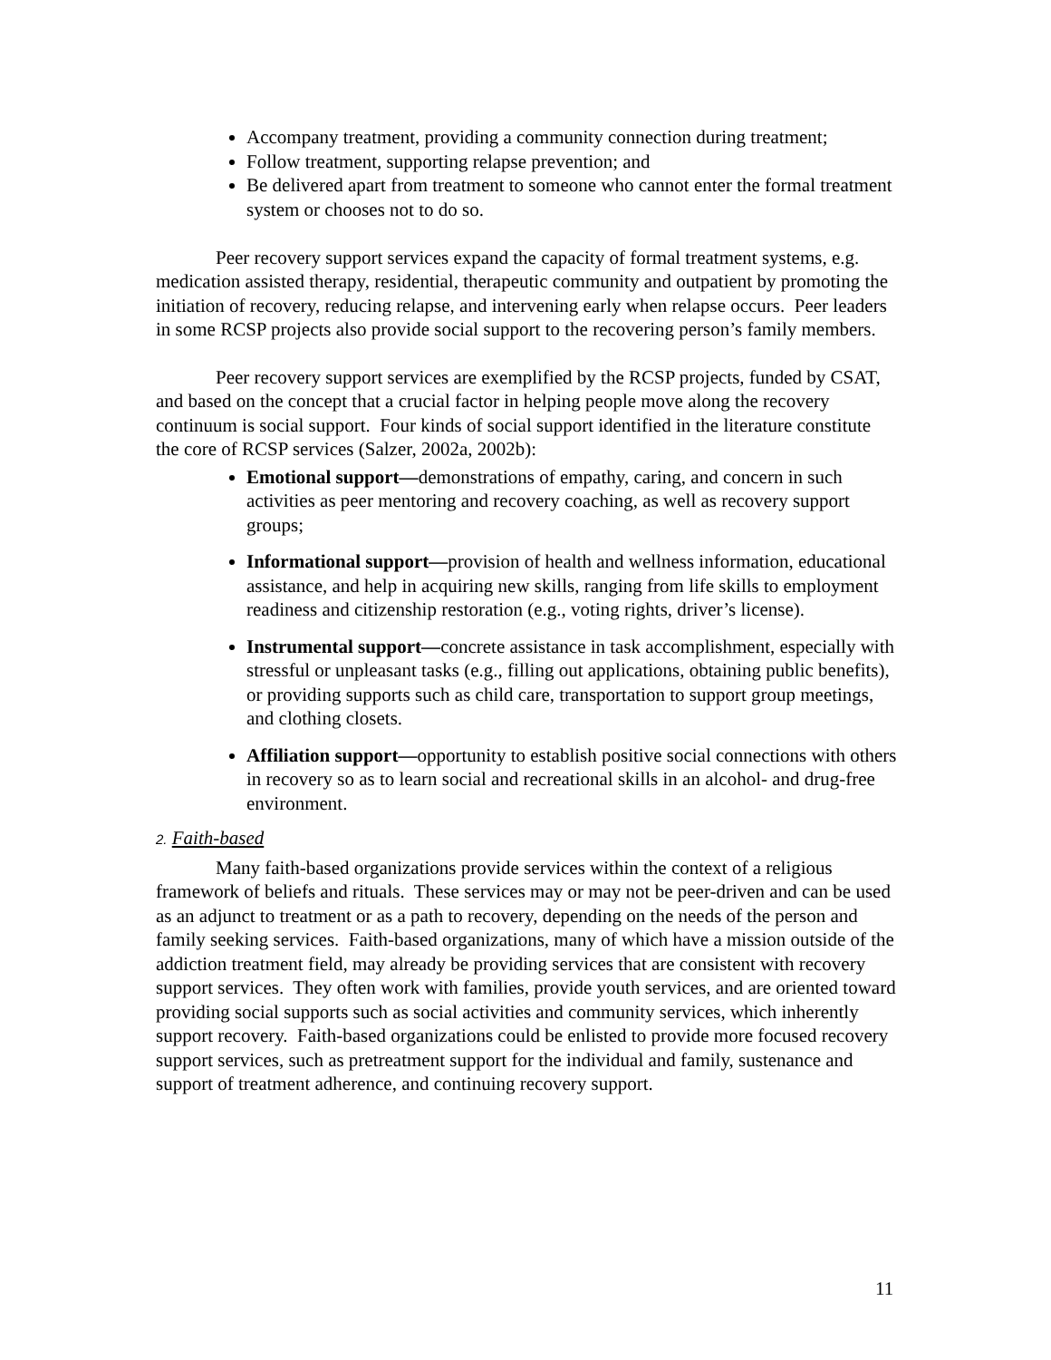Accompany treatment, providing a community connection during treatment;
Follow treatment, supporting relapse prevention; and
Be delivered apart from treatment to someone who cannot enter the formal treatment system or chooses not to do so.
Peer recovery support services expand the capacity of formal treatment systems, e.g. medication assisted therapy, residential, therapeutic community and outpatient by promoting the initiation of recovery, reducing relapse, and intervening early when relapse occurs. Peer leaders in some RCSP projects also provide social support to the recovering person’s family members.
Peer recovery support services are exemplified by the RCSP projects, funded by CSAT, and based on the concept that a crucial factor in helping people move along the recovery continuum is social support. Four kinds of social support identified in the literature constitute the core of RCSP services (Salzer, 2002a, 2002b):
Emotional support—demonstrations of empathy, caring, and concern in such activities as peer mentoring and recovery coaching, as well as recovery support groups;
Informational support—provision of health and wellness information, educational assistance, and help in acquiring new skills, ranging from life skills to employment readiness and citizenship restoration (e.g., voting rights, driver’s license).
Instrumental support—concrete assistance in task accomplishment, especially with stressful or unpleasant tasks (e.g., filling out applications, obtaining public benefits), or providing supports such as child care, transportation to support group meetings, and clothing closets.
Affiliation support—opportunity to establish positive social connections with others in recovery so as to learn social and recreational skills in an alcohol- and drug-free environment.
2. Faith-based
Many faith-based organizations provide services within the context of a religious framework of beliefs and rituals. These services may or may not be peer-driven and can be used as an adjunct to treatment or as a path to recovery, depending on the needs of the person and family seeking services. Faith-based organizations, many of which have a mission outside of the addiction treatment field, may already be providing services that are consistent with recovery support services. They often work with families, provide youth services, and are oriented toward providing social supports such as social activities and community services, which inherently support recovery. Faith-based organizations could be enlisted to provide more focused recovery support services, such as pretreatment support for the individual and family, sustenance and support of treatment adherence, and continuing recovery support.
11